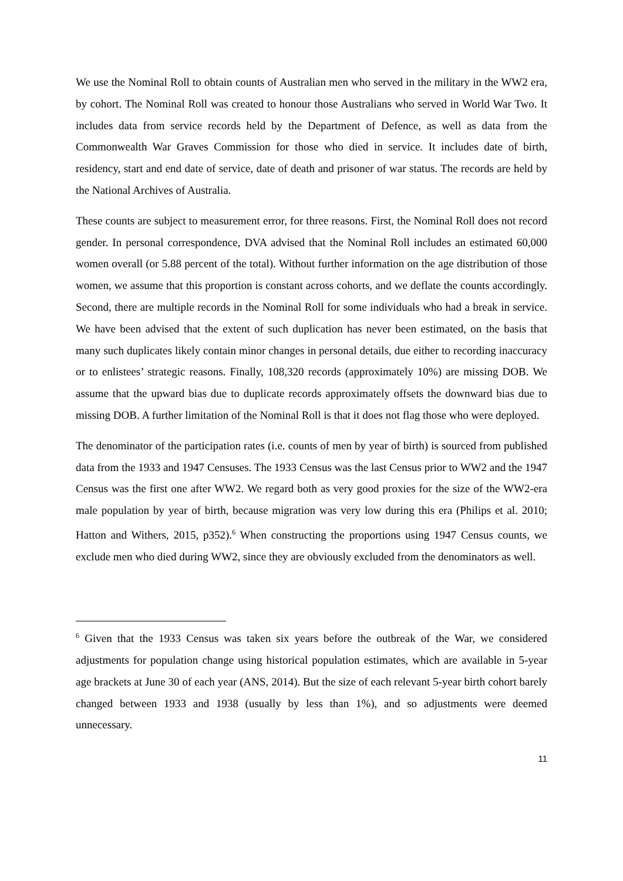We use the Nominal Roll to obtain counts of Australian men who served in the military in the WW2 era, by cohort. The Nominal Roll was created to honour those Australians who served in World War Two. It includes data from service records held by the Department of Defence, as well as data from the Commonwealth War Graves Commission for those who died in service. It includes date of birth, residency, start and end date of service, date of death and prisoner of war status. The records are held by the National Archives of Australia.
These counts are subject to measurement error, for three reasons. First, the Nominal Roll does not record gender. In personal correspondence, DVA advised that the Nominal Roll includes an estimated 60,000 women overall (or 5.88 percent of the total). Without further information on the age distribution of those women, we assume that this proportion is constant across cohorts, and we deflate the counts accordingly. Second, there are multiple records in the Nominal Roll for some individuals who had a break in service. We have been advised that the extent of such duplication has never been estimated, on the basis that many such duplicates likely contain minor changes in personal details, due either to recording inaccuracy or to enlistees’ strategic reasons. Finally, 108,320 records (approximately 10%) are missing DOB. We assume that the upward bias due to duplicate records approximately offsets the downward bias due to missing DOB. A further limitation of the Nominal Roll is that it does not flag those who were deployed.
The denominator of the participation rates (i.e. counts of men by year of birth) is sourced from published data from the 1933 and 1947 Censuses. The 1933 Census was the last Census prior to WW2 and the 1947 Census was the first one after WW2. We regard both as very good proxies for the size of the WW2-era male population by year of birth, because migration was very low during this era (Philips et al. 2010; Hatton and Withers, 2015, p352).<sup>6</sup> When constructing the proportions using 1947 Census counts, we exclude men who died during WW2, since they are obviously excluded from the denominators as well.
<sup>6</sup> Given that the 1933 Census was taken six years before the outbreak of the War, we considered adjustments for population change using historical population estimates, which are available in 5-year age brackets at June 30 of each year (ANS, 2014). But the size of each relevant 5-year birth cohort barely changed between 1933 and 1938 (usually by less than 1%), and so adjustments were deemed unnecessary.
11